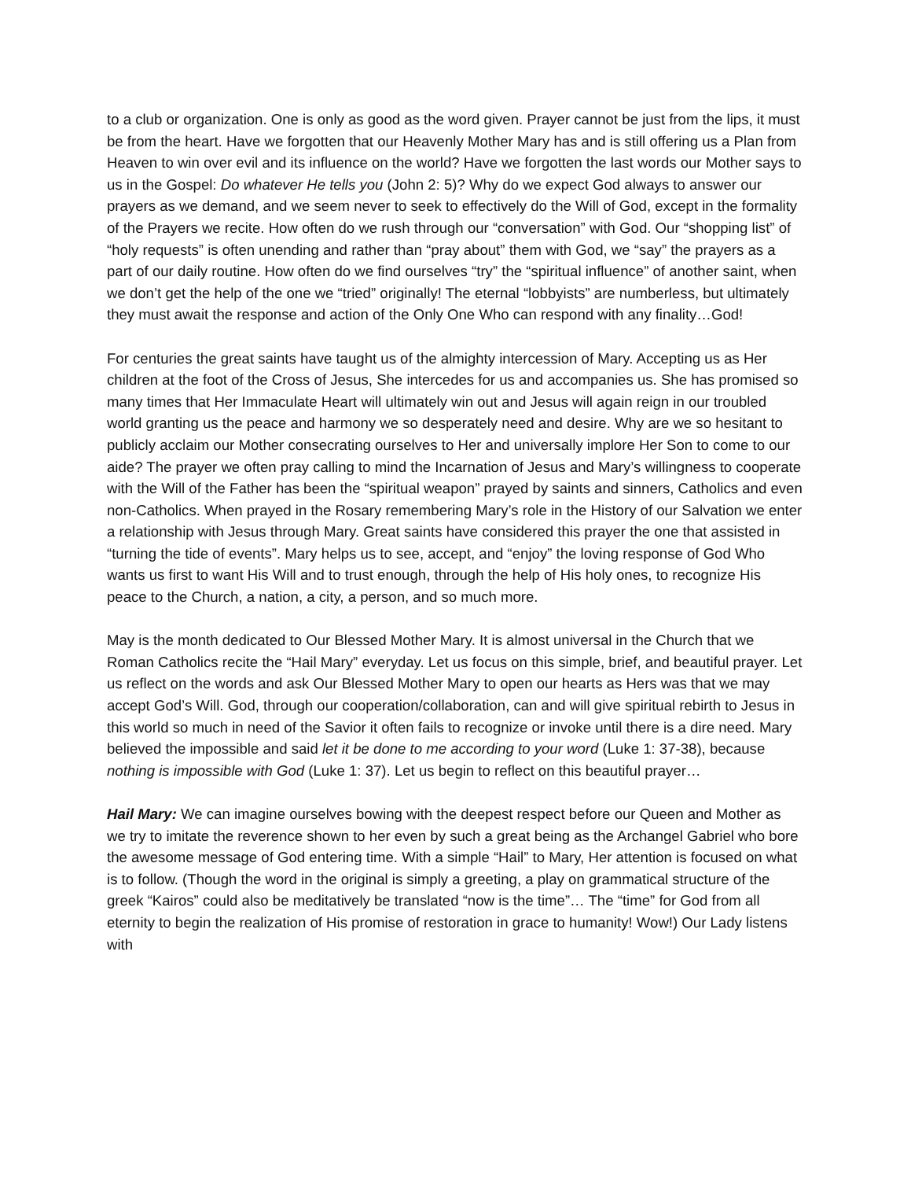to a club or organization. One is only as good as the word given. Prayer cannot be just from the lips, it must be from the heart. Have we forgotten that our Heavenly Mother Mary has and is still offering us a Plan from Heaven to win over evil and its influence on the world? Have we forgotten the last words our Mother says to us in the Gospel: Do whatever He tells you (John 2: 5)? Why do we expect God always to answer our prayers as we demand, and we seem never to seek to effectively do the Will of God, except in the formality of the Prayers we recite. How often do we rush through our “conversation” with God. Our “shopping list” of “holy requests” is often unending and rather than “pray about” them with God, we “say” the prayers as a part of our daily routine. How often do we find ourselves “try” the “spiritual influence” of another saint, when we don’t get the help of the one we “tried” originally! The eternal “lobbyists” are numberless, but ultimately they must await the response and action of the Only One Who can respond with any finality…God!
For centuries the great saints have taught us of the almighty intercession of Mary. Accepting us as Her children at the foot of the Cross of Jesus, She intercedes for us and accompanies us. She has promised so many times that Her Immaculate Heart will ultimately win out and Jesus will again reign in our troubled world granting us the peace and harmony we so desperately need and desire. Why are we so hesitant to publicly acclaim our Mother consecrating ourselves to Her and universally implore Her Son to come to our aide? The prayer we often pray calling to mind the Incarnation of Jesus and Mary’s willingness to cooperate with the Will of the Father has been the “spiritual weapon” prayed by saints and sinners, Catholics and even non-Catholics. When prayed in the Rosary remembering Mary’s role in the History of our Salvation we enter a relationship with Jesus through Mary. Great saints have considered this prayer the one that assisted in “turning the tide of events”. Mary helps us to see, accept, and “enjoy” the loving response of God Who wants us first to want His Will and to trust enough, through the help of His holy ones, to recognize His peace to the Church, a nation, a city, a person, and so much more.
May is the month dedicated to Our Blessed Mother Mary. It is almost universal in the Church that we Roman Catholics recite the “Hail Mary” everyday. Let us focus on this simple, brief, and beautiful prayer. Let us reflect on the words and ask Our Blessed Mother Mary to open our hearts as Hers was that we may accept God’s Will. God, through our cooperation/collaboration, can and will give spiritual rebirth to Jesus in this world so much in need of the Savior it often fails to recognize or invoke until there is a dire need. Mary believed the impossible and said let it be done to me according to your word (Luke 1: 37-38), because nothing is impossible with God (Luke 1: 37). Let us begin to reflect on this beautiful prayer…
Hail Mary: We can imagine ourselves bowing with the deepest respect before our Queen and Mother as we try to imitate the reverence shown to her even by such a great being as the Archangel Gabriel who bore the awesome message of God entering time. With a simple “Hail” to Mary, Her attention is focused on what is to follow. (Though the word in the original is simply a greeting, a play on grammatical structure of the greek “Kairos” could also be meditatively be translated “now is the time”… The “time” for God from all eternity to begin the realization of His promise of restoration in grace to humanity! Wow!) Our Lady listens with